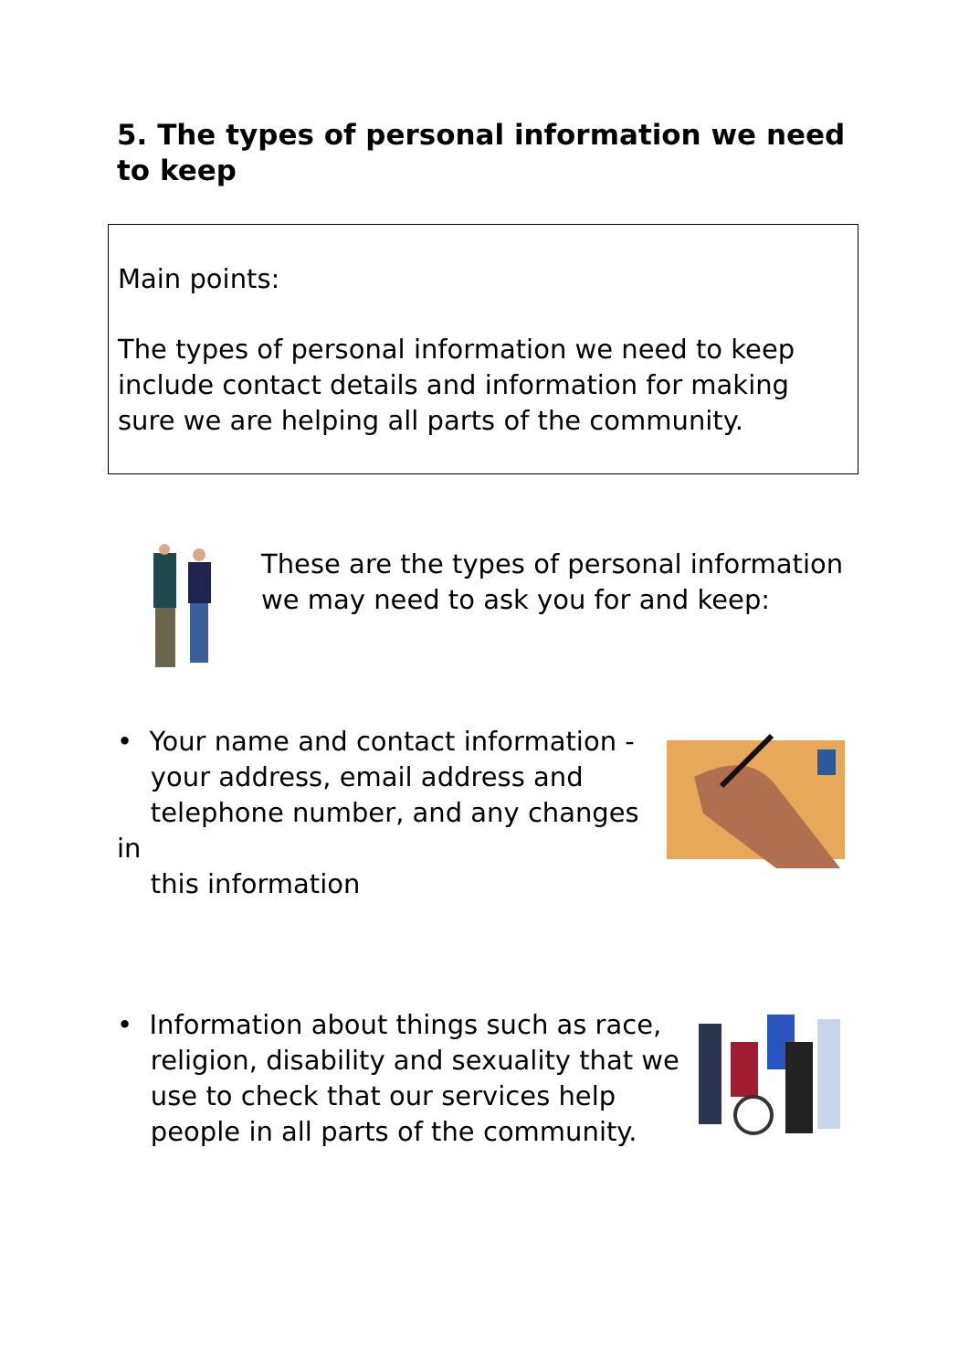5. The types of personal information we need to keep
Main points:
The types of personal information we need to keep include contact details and information for making sure we are helping all parts of the community.
These are the types of personal information we may need to ask you for and keep:
• Your name and contact information -
your address, email address and
telephone number, and any changes in
this information
• Information about things such as race,
religion, disability and sexuality that we
use to check that our services help
people in all parts of the community.